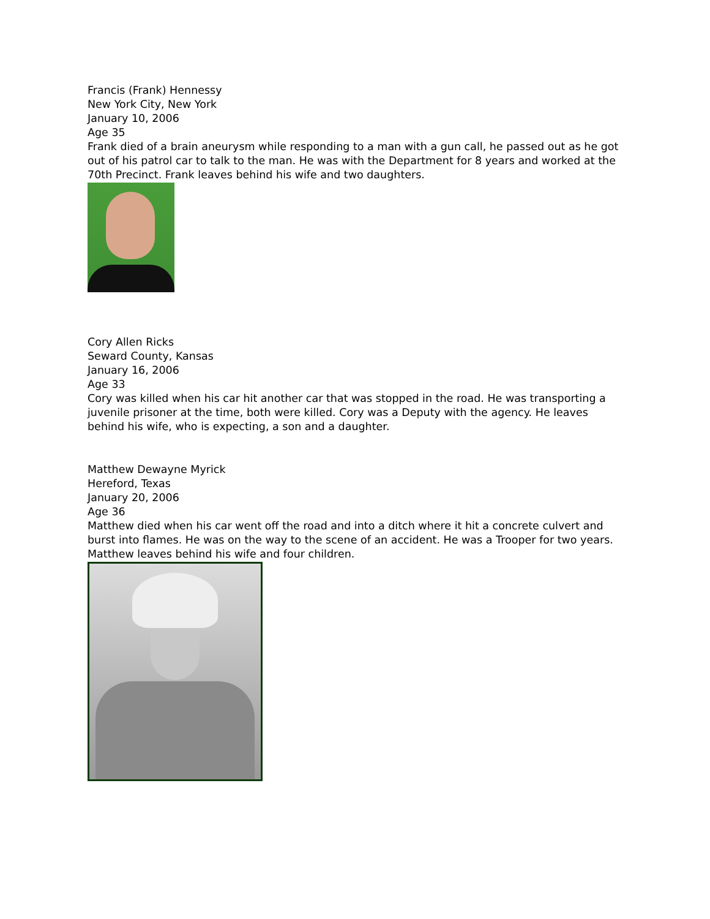Francis (Frank) Hennessy
New York City, New York
January 10, 2006
Age 35
Frank died of a brain aneurysm while responding to a man with a gun call, he passed out as he got out of his patrol car to talk to the man. He was with the Department for 8 years and worked at the 70th Precinct. Frank leaves behind his wife and two daughters.
Cory Allen Ricks
Seward County, Kansas
January 16, 2006
Age 33
Cory was killed when his car hit another car that was stopped in the road. He was transporting a juvenile prisoner at the time, both were killed. Cory was a Deputy with the agency. He leaves behind his wife, who is expecting, a son and a daughter.
Matthew Dewayne Myrick
Hereford, Texas
January 20, 2006
Age 36
Matthew died when his car went off the road and into a ditch where it hit a concrete culvert and burst into flames. He was on the way to the scene of an accident. He was a Trooper for two years. Matthew leaves behind his wife and four children.